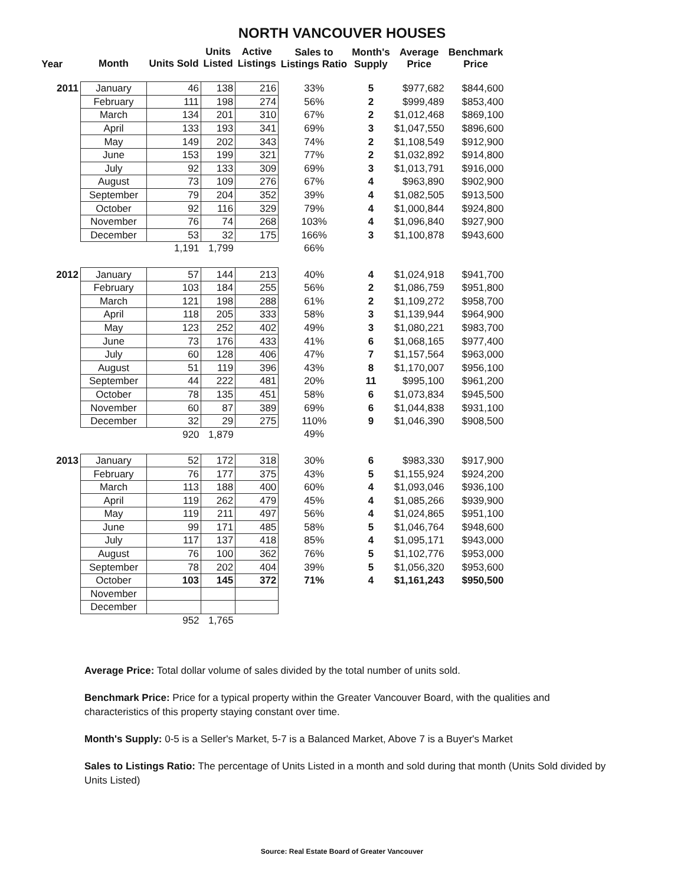NORTH VANCOUVER HOUSES
| Year | Month | Units Sold | Units Listed | Active Listings | Sales to Listings Ratio | Month's Supply | Average Price | Benchmark Price |
| --- | --- | --- | --- | --- | --- | --- | --- | --- |
| 2011 | January | 46 | 138 | 216 | 33% | 5 | $977,682 | $844,600 |
| | February | 111 | 198 | 274 | 56% | 2 | $999,489 | $853,400 |
| | March | 134 | 201 | 310 | 67% | 2 | $1,012,468 | $869,100 |
| | April | 133 | 193 | 341 | 69% | 3 | $1,047,550 | $896,600 |
| | May | 149 | 202 | 343 | 74% | 2 | $1,108,549 | $912,900 |
| | June | 153 | 199 | 321 | 77% | 2 | $1,032,892 | $914,800 |
| | July | 92 | 133 | 309 | 69% | 3 | $1,013,791 | $916,000 |
| | August | 73 | 109 | 276 | 67% | 4 | $963,890 | $902,900 |
| | September | 79 | 204 | 352 | 39% | 4 | $1,082,505 | $913,500 |
| | October | 92 | 116 | 329 | 79% | 4 | $1,000,844 | $924,800 |
| | November | 76 | 74 | 268 | 103% | 4 | $1,096,840 | $927,900 |
| | December | 53 | 32 | 175 | 166% | 3 | $1,100,878 | $943,600 |
| | | 1,191 | 1,799 | | 66% | | | |
| 2012 | January | 57 | 144 | 213 | 40% | 4 | $1,024,918 | $941,700 |
| | February | 103 | 184 | 255 | 56% | 2 | $1,086,759 | $951,800 |
| | March | 121 | 198 | 288 | 61% | 2 | $1,109,272 | $958,700 |
| | April | 118 | 205 | 333 | 58% | 3 | $1,139,944 | $964,900 |
| | May | 123 | 252 | 402 | 49% | 3 | $1,080,221 | $983,700 |
| | June | 73 | 176 | 433 | 41% | 6 | $1,068,165 | $977,400 |
| | July | 60 | 128 | 406 | 47% | 7 | $1,157,564 | $963,000 |
| | August | 51 | 119 | 396 | 43% | 8 | $1,170,007 | $956,100 |
| | September | 44 | 222 | 481 | 20% | 11 | $995,100 | $961,200 |
| | October | 78 | 135 | 451 | 58% | 6 | $1,073,834 | $945,500 |
| | November | 60 | 87 | 389 | 69% | 6 | $1,044,838 | $931,100 |
| | December | 32 | 29 | 275 | 110% | 9 | $1,046,390 | $908,500 |
| | | 920 | 1,879 | | 49% | | | |
| 2013 | January | 52 | 172 | 318 | 30% | 6 | $983,330 | $917,900 |
| | February | 76 | 177 | 375 | 43% | 5 | $1,155,924 | $924,200 |
| | March | 113 | 188 | 400 | 60% | 4 | $1,093,046 | $936,100 |
| | April | 119 | 262 | 479 | 45% | 4 | $1,085,266 | $939,900 |
| | May | 119 | 211 | 497 | 56% | 4 | $1,024,865 | $951,100 |
| | June | 99 | 171 | 485 | 58% | 5 | $1,046,764 | $948,600 |
| | July | 117 | 137 | 418 | 85% | 4 | $1,095,171 | $943,000 |
| | August | 76 | 100 | 362 | 76% | 5 | $1,102,776 | $953,000 |
| | September | 78 | 202 | 404 | 39% | 5 | $1,056,320 | $953,600 |
| | October | 103 | 145 | 372 | 71% | 4 | $1,161,243 | $950,500 |
| | November | | | | | | | |
| | December | | | | | | | |
| | | 952 | 1,765 | | | | | |
Average Price: Total dollar volume of sales divided by the total number of units sold.
Benchmark Price: Price for a typical property within the Greater Vancouver Board, with the qualities and characteristics of this property staying constant over time.
Month's Supply: 0-5 is a Seller's Market, 5-7 is a Balanced Market, Above 7 is a Buyer's Market
Sales to Listings Ratio: The percentage of Units Listed in a month and sold during that month (Units Sold divided by Units Listed)
Source: Real Estate Board of Greater Vancouver